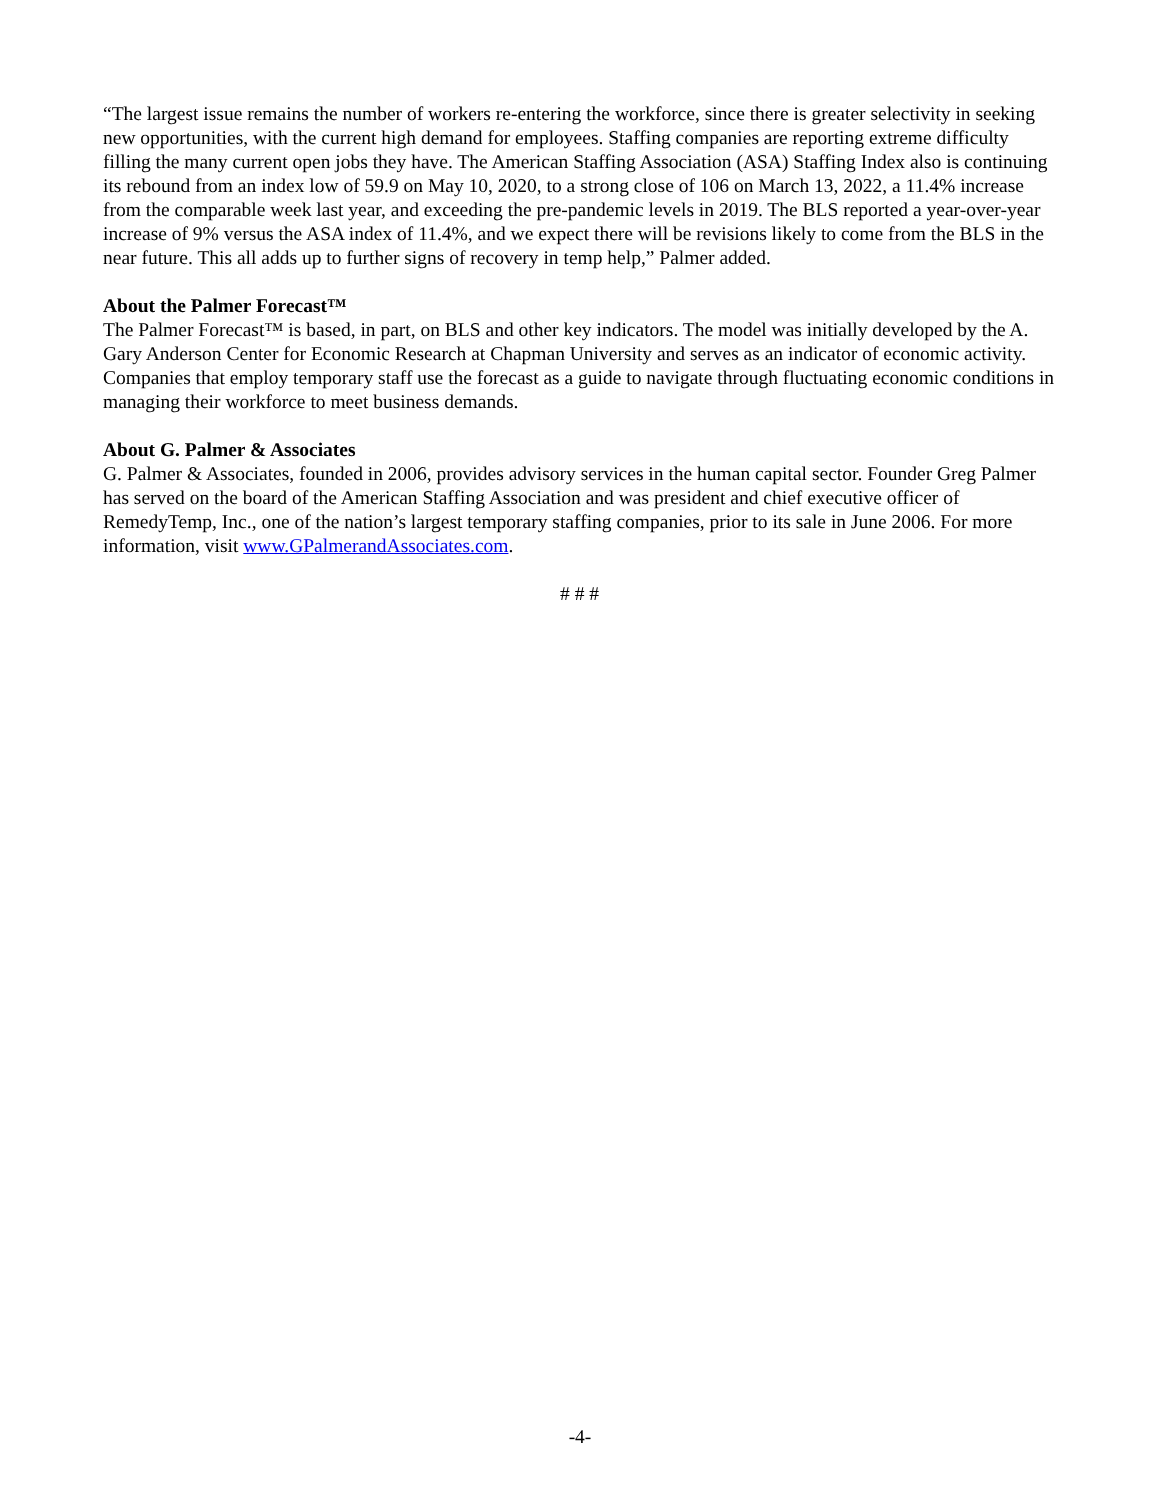“The largest issue remains the number of workers re-entering the workforce, since there is greater selectivity in seeking new opportunities, with the current high demand for employees. Staffing companies are reporting extreme difficulty filling the many current open jobs they have. The American Staffing Association (ASA) Staffing Index also is continuing its rebound from an index low of 59.9 on May 10, 2020, to a strong close of 106 on March 13, 2022, a 11.4% increase from the comparable week last year, and exceeding the pre-pandemic levels in 2019. The BLS reported a year-over-year increase of 9% versus the ASA index of 11.4%, and we expect there will be revisions likely to come from the BLS in the near future. This all adds up to further signs of recovery in temp help,” Palmer added.
About the Palmer Forecast™
The Palmer Forecast™ is based, in part, on BLS and other key indicators. The model was initially developed by the A. Gary Anderson Center for Economic Research at Chapman University and serves as an indicator of economic activity. Companies that employ temporary staff use the forecast as a guide to navigate through fluctuating economic conditions in managing their workforce to meet business demands.
About G. Palmer & Associates
G. Palmer & Associates, founded in 2006, provides advisory services in the human capital sector. Founder Greg Palmer has served on the board of the American Staffing Association and was president and chief executive officer of RemedyTemp, Inc., one of the nation’s largest temporary staffing companies, prior to its sale in June 2006. For more information, visit www.GPalmerandAssociates.com.
# # #
-4-